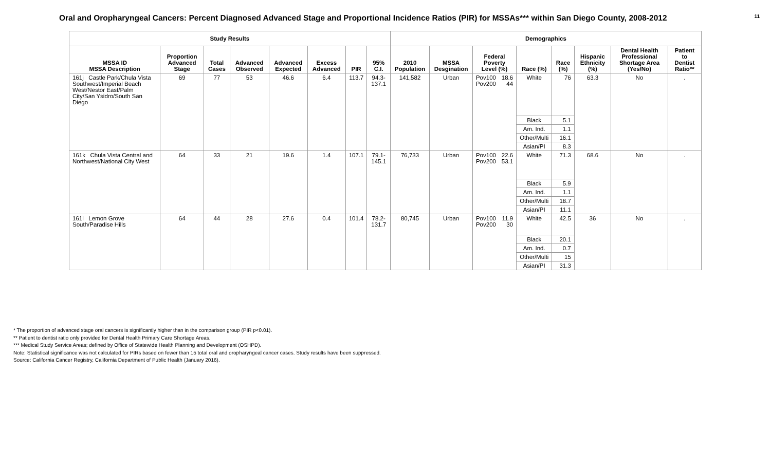Oral and Oropharyngeal Cancers: Percent Diagnosed Advanced Stage and Proportional Incidence Ratios (PIR) for MSSAs*** within San Diego County, 2008-2012
11
| Study Results | | | | | | | | Demographics | | | | | | | |
| --- | --- | --- | --- | --- | --- | --- | --- | --- | --- | --- | --- | --- | --- | --- | --- |
| MSSA ID MSSA Description | Proportion Advanced Stage | Total Cases | Advanced Observed | Advanced Expected | Excess Advanced | PIR | 95% C.I. | 2010 Population | MSSA Desgination | Federal Poverty Level (%) | Race (%) | Race (%) | Hispanic Ethnicity (%) | Dental Health Professional Shortage Area (Yes/No) | Patient to Dentist Ratio** |
| 161j Castle Park/Chula Vista Southwest/Imperial Beach West/Nestor East/Palm City/San Ysidro/South San Diego | 69 | 77 | 53 | 46.6 | 6.4 | 113.7 | 94.3-137.1 | 141,582 | Urban | Pov100 Pov200 18.6 44 | White | 76 | 63.3 | No | . |
| | | | | | | | | | | | Black | 5.1 | | | |
| | | | | | | | | | | | Am. Ind. | 1.1 | | | |
| | | | | | | | | | | | Other/Multi | 16.1 | | | |
| | | | | | | | | | | | Asian/PI | 8.3 | | | |
| 161k Chula Vista Central and Northwest/National City West | 64 | 33 | 21 | 19.6 | 1.4 | 107.1 | 79.1-145.1 | 76,733 | Urban | Pov100 Pov200 22.6 53.1 | White | 71.3 | 68.6 | No | . |
| | | | | | | | | | | | Black | 5.9 | | | |
| | | | | | | | | | | | Am. Ind. | 1.1 | | | |
| | | | | | | | | | | | Other/Multi | 18.7 | | | |
| | | | | | | | | | | | Asian/PI | 11.1 | | | |
| 161l Lemon Grove South/Paradise Hills | 64 | 44 | 28 | 27.6 | 0.4 | 101.4 | 78.2-131.7 | 80,745 | Urban | Pov100 Pov200 11.9 30 | White | 42.5 | 36 | No | . |
| | | | | | | | | | | | Black | 20.1 | | | |
| | | | | | | | | | | | Am. Ind. | 0.7 | | | |
| | | | | | | | | | | | Other/Multi | 15 | | | |
| | | | | | | | | | | | Asian/PI | 31.3 | | | |
* The proportion of advanced stage oral cancers is significantly higher than in the comparison group (PIR p<0.01).
** Patient to dentist ratio only provided for Dental Health Primary Care Shortage Areas.
*** Medical Study Service Areas; defined by Office of Statewide Health Planning and Development (OSHPD).
Note: Statistical significance was not calculated for PIRs based on fewer than 15 total oral and oropharyngeal cancer cases. Study results have been suppressed.
Source: California Cancer Registry, California Department of Public Health (January 2016).